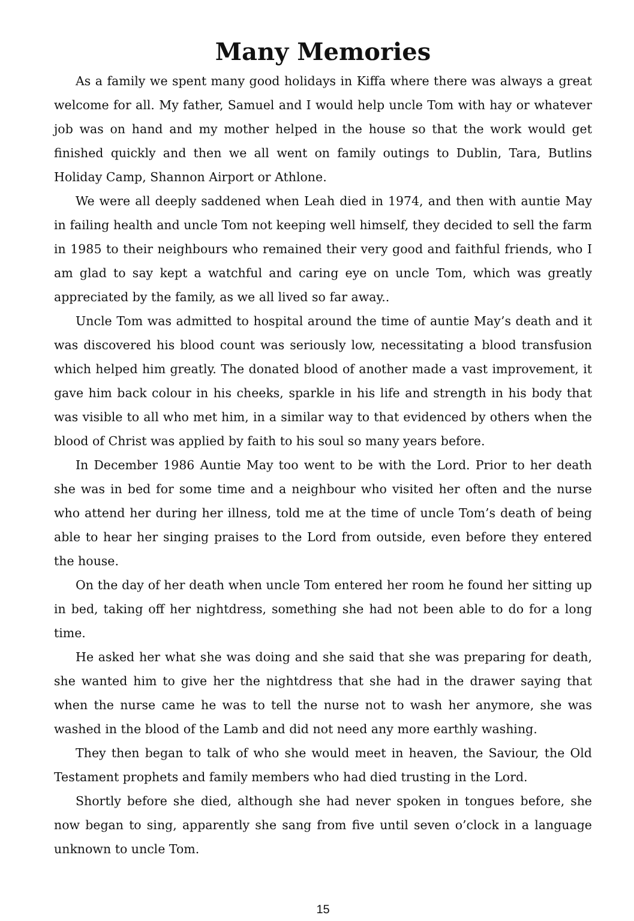Many Memories
As a family we spent many good holidays in Kiffa where there was always a great welcome for all. My father, Samuel and I would help uncle Tom with hay or whatever job was on hand and my mother helped in the house so that the work would get finished quickly and then we all went on family outings to Dublin, Tara, Butlins Holiday Camp, Shannon Airport or Athlone.
We were all deeply saddened when Leah died in 1974, and then with auntie May in failing health and uncle Tom not keeping well himself, they decided to sell the farm in 1985 to their neighbours who remained their very good and faithful friends, who I am glad to say kept a watchful and caring eye on uncle Tom, which was greatly appreciated by the family, as we all lived so far away..
Uncle Tom was admitted to hospital around the time of auntie May’s death and it was discovered his blood count was seriously low, necessitating a blood transfusion which helped him greatly. The donated blood of another made a vast improvement, it gave him back colour in his cheeks, sparkle in his life and strength in his body that was visible to all who met him, in a similar way to that evidenced by others when the blood of Christ was applied by faith to his soul so many years before.
In December 1986 Auntie May too went to be with the Lord. Prior to her death she was in bed for some time and a neighbour who visited her often and the nurse who attend her during her illness, told me at the time of uncle Tom’s death of being able to hear her singing praises to the Lord from outside, even before they entered the house.
On the day of her death when uncle Tom entered her room he found her sitting up in bed, taking off her nightdress, something she had not been able to do for a long time.
He asked her what she was doing and she said that she was preparing for death, she wanted him to give her the nightdress that she had in the drawer saying that when the nurse came he was to tell the nurse not to wash her anymore, she was washed in the blood of the Lamb and did not need any more earthly washing.
They then began to talk of who she would meet in heaven, the Saviour, the Old Testament prophets and family members who had died trusting in the Lord.
Shortly before she died, although she had never spoken in tongues before, she now began to sing, apparently she sang from five until seven o’clock in a language unknown to uncle Tom.
15